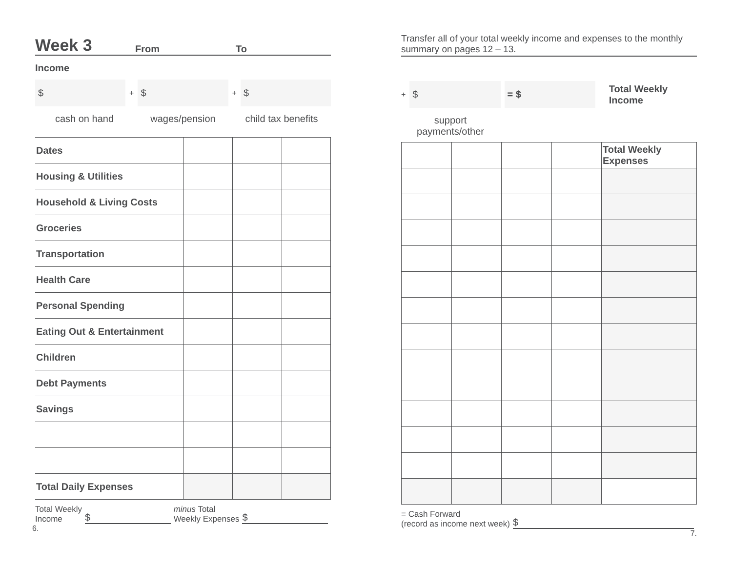Week 3 From To
Income
$
+
$
+
$
cash on hand wages/pension child tax benefits
| Dates | | | |
| Housing & Utilities | | | |
| Household & Living Costs | | | |
| Groceries | | | |
| Transportation | | | |
| Health Care | | | |
| Personal Spending | | | |
| Eating Out & Entertainment | | | |
| Children | | | |
| Debt Payments | | | |
| Savings | | | |
| Total Daily Expenses | | | |
Total Weekly
Income $ minus Total
Weekly Expenses $
6.
Transfer all of your total weekly income and expenses to the monthly summary on pages 12 – 13.
+
$ = $
Total Weekly Income
support payments/other
| | | | | Total Weekly Expenses |
= Cash Forward
(record as income next week) $
7.